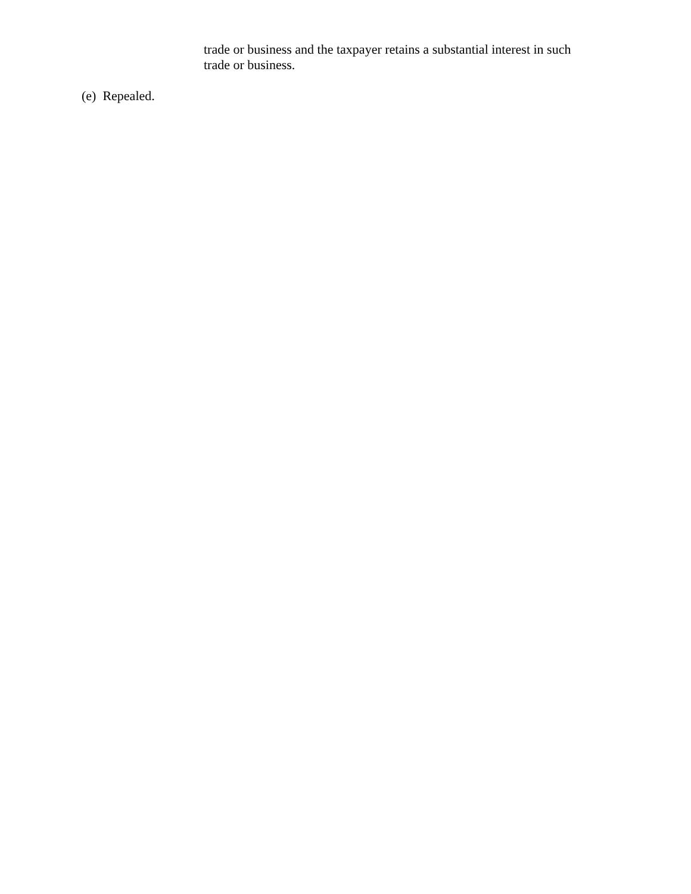trade or business and the taxpayer retains a substantial interest in such trade or business.
(e) Repealed.